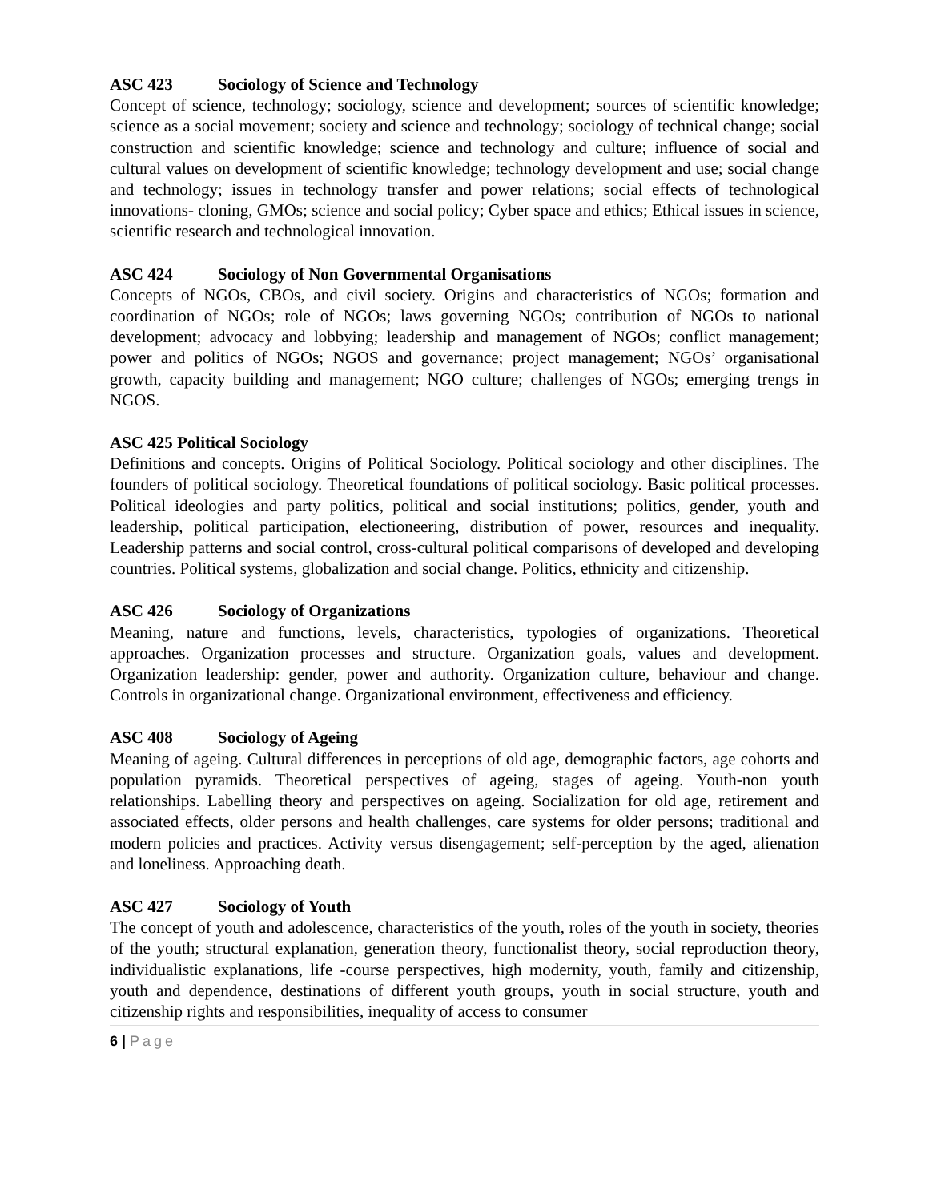ASC 423 Sociology of Science and Technology
Concept of science, technology; sociology, science and development; sources of scientific knowledge; science as a social movement; society and science and technology; sociology of technical change; social construction and scientific knowledge; science and technology and culture; influence of social and cultural values on development of scientific knowledge; technology development and use; social change and technology; issues in technology transfer and power relations; social effects of technological innovations- cloning, GMOs; science and social policy; Cyber space and ethics; Ethical issues in science, scientific research and technological innovation.
ASC 424 Sociology of Non Governmental Organisations
Concepts of NGOs, CBOs, and civil society. Origins and characteristics of NGOs; formation and coordination of NGOs; role of NGOs; laws governing NGOs; contribution of NGOs to national development; advocacy and lobbying; leadership and management of NGOs; conflict management; power and politics of NGOs; NGOS and governance; project management; NGOs’ organisational growth, capacity building and management; NGO culture; challenges of NGOs; emerging trengs in NGOS.
ASC 425 Political Sociology
Definitions and concepts. Origins of Political Sociology. Political sociology and other disciplines. The founders of political sociology. Theoretical foundations of political sociology. Basic political processes. Political ideologies and party politics, political and social institutions; politics, gender, youth and leadership, political participation, electioneering, distribution of power, resources and inequality. Leadership patterns and social control, cross-cultural political comparisons of developed and developing countries. Political systems, globalization and social change. Politics, ethnicity and citizenship.
ASC 426 Sociology of Organizations
Meaning, nature and functions, levels, characteristics, typologies of organizations. Theoretical approaches. Organization processes and structure. Organization goals, values and development. Organization leadership: gender, power and authority. Organization culture, behaviour and change. Controls in organizational change. Organizational environment, effectiveness and efficiency.
ASC 408 Sociology of Ageing
Meaning of ageing. Cultural differences in perceptions of old age, demographic factors, age cohorts and population pyramids. Theoretical perspectives of ageing, stages of ageing. Youth-non youth relationships. Labelling theory and perspectives on ageing. Socialization for old age, retirement and associated effects, older persons and health challenges, care systems for older persons; traditional and modern policies and practices. Activity versus disengagement; self-perception by the aged, alienation and loneliness. Approaching death.
ASC 427 Sociology of Youth
The concept of youth and adolescence, characteristics of the youth, roles of the youth in society, theories of the youth; structural explanation, generation theory, functionalist theory, social reproduction theory, individualistic explanations, life -course perspectives, high modernity, youth, family and citizenship, youth and dependence, destinations of different youth groups, youth in social structure, youth and citizenship rights and responsibilities, inequality of access to consumer
6 | Page